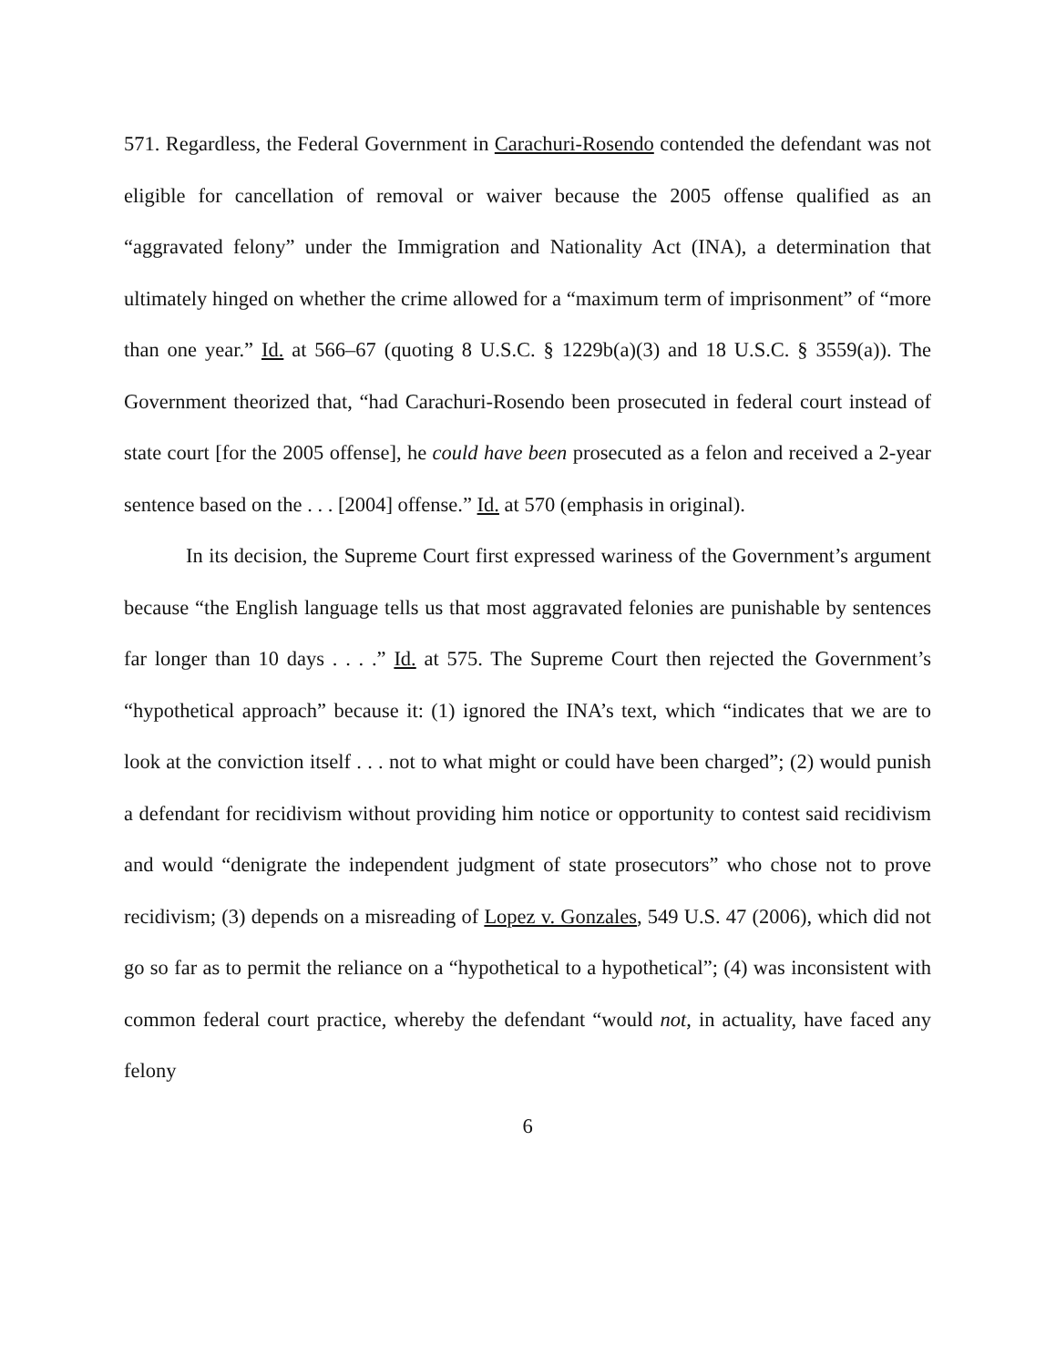571. Regardless, the Federal Government in Carachuri-Rosendo contended the defendant was not eligible for cancellation of removal or waiver because the 2005 offense qualified as an “aggravated felony” under the Immigration and Nationality Act (INA), a determination that ultimately hinged on whether the crime allowed for a “maximum term of imprisonment” of “more than one year.” Id. at 566–67 (quoting 8 U.S.C. § 1229b(a)(3) and 18 U.S.C. § 3559(a)). The Government theorized that, “had Carachuri-Rosendo been prosecuted in federal court instead of state court [for the 2005 offense], he could have been prosecuted as a felon and received a 2-year sentence based on the . . . [2004] offense.” Id. at 570 (emphasis in original).
In its decision, the Supreme Court first expressed wariness of the Government’s argument because “the English language tells us that most aggravated felonies are punishable by sentences far longer than 10 days . . . .” Id. at 575. The Supreme Court then rejected the Government’s “hypothetical approach” because it: (1) ignored the INA’s text, which “indicates that we are to look at the conviction itself . . . not to what might or could have been charged”; (2) would punish a defendant for recidivism without providing him notice or opportunity to contest said recidivism and would “denigrate the independent judgment of state prosecutors” who chose not to prove recidivism; (3) depends on a misreading of Lopez v. Gonzales, 549 U.S. 47 (2006), which did not go so far as to permit the reliance on a “hypothetical to a hypothetical”; (4) was inconsistent with common federal court practice, whereby the defendant “would not, in actuality, have faced any felony
6